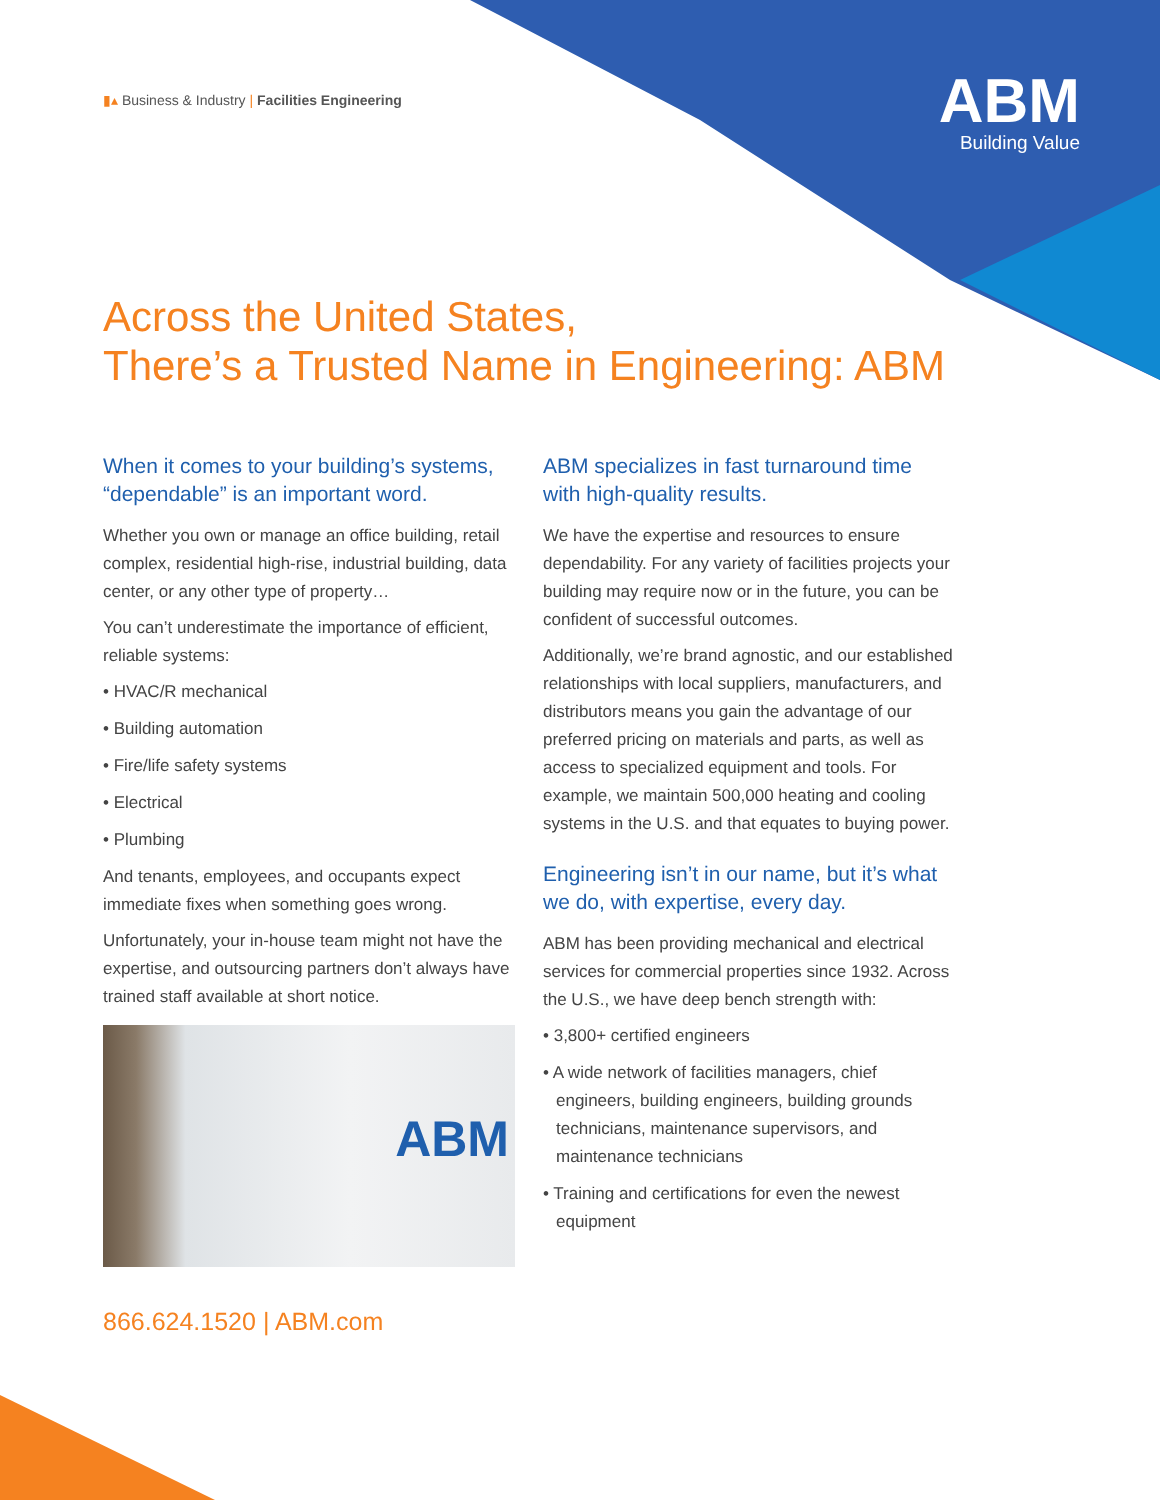▮▴ Business & Industry | Facilities Engineering
ABM
Building Value
Across the United States,
There’s a Trusted Name in Engineering: ABM
When it comes to your building’s systems, “dependable” is an important word.
Whether you own or manage an office building, retail complex, residential high-rise, industrial building, data center, or any other type of property…
You can’t underestimate the importance of efficient, reliable systems:
• HVAC/R mechanical
• Building automation
• Fire/life safety systems
• Electrical
• Plumbing
And tenants, employees, and occupants expect immediate fixes when something goes wrong.
Unfortunately, your in-house team might not have the expertise, and outsourcing partners don’t always have trained staff available at short notice.
ABM
ABM specializes in fast turnaround time with high-quality results.
We have the expertise and resources to ensure dependability. For any variety of facilities projects your building may require now or in the future, you can be confident of successful outcomes.
Additionally, we’re brand agnostic, and our established relationships with local suppliers, manufacturers, and distributors means you gain the advantage of our preferred pricing on materials and parts, as well as access to specialized equipment and tools. For example, we maintain 500,000 heating and cooling systems in the U.S. and that equates to buying power.
Engineering isn’t in our name, but it’s what we do, with expertise, every day.
ABM has been providing mechanical and electrical services for commercial properties since 1932. Across the U.S., we have deep bench strength with:
• 3,800+ certified engineers
• A wide network of facilities managers, chief engineers, building engineers, building grounds technicians, maintenance supervisors, and maintenance technicians
• Training and certifications for even the newest equipment
866.624.1520 | ABM.com